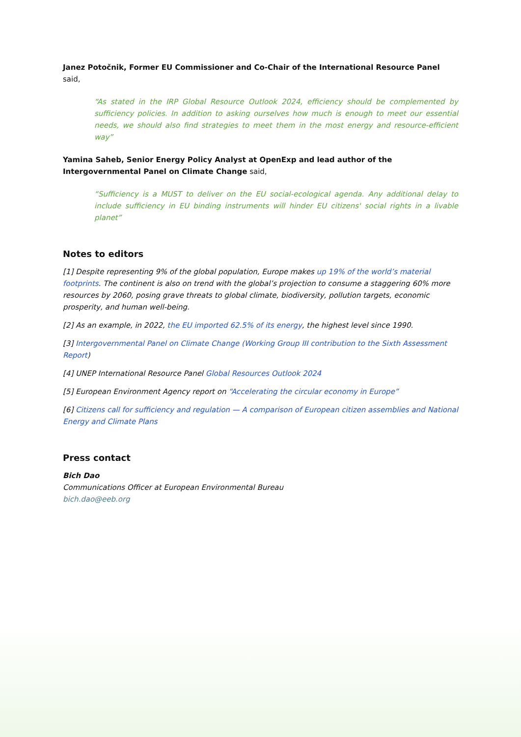Janez Potočnik, Former EU Commissioner and Co-Chair of the International Resource Panel said,
“As stated in the IRP Global Resource Outlook 2024, efficiency should be complemented by sufficiency policies. In addition to asking ourselves how much is enough to meet our essential needs, we should also find strategies to meet them in the most energy and resource-efficient way”
Yamina Saheb, Senior Energy Policy Analyst at OpenExp and lead author of the Intergovernmental Panel on Climate Change said,
“Sufficiency is a MUST to deliver on the EU social-ecological agenda. Any additional delay to include sufficiency in EU binding instruments will hinder EU citizens' social rights in a livable planet”
Notes to editors
[1] Despite representing 9% of the global population, Europe makes up 19% of the world’s material footprints. The continent is also on trend with the global’s projection to consume a staggering 60% more resources by 2060, posing grave threats to global climate, biodiversity, pollution targets, economic prosperity, and human well-being.
[2] As an example, in 2022, the EU imported 62.5% of its energy, the highest level since 1990.
[3] Intergovernmental Panel on Climate Change (Working Group III contribution to the Sixth Assessment Report)
[4] UNEP International Resource Panel Global Resources Outlook 2024
[5] European Environment Agency report on “Accelerating the circular economy in Europe”
[6] Citizens call for sufficiency and regulation — A comparison of European citizen assemblies and National Energy and Climate Plans
Press contact
Bich Dao
Communications Officer at European Environmental Bureau
bich.dao@eeb.org